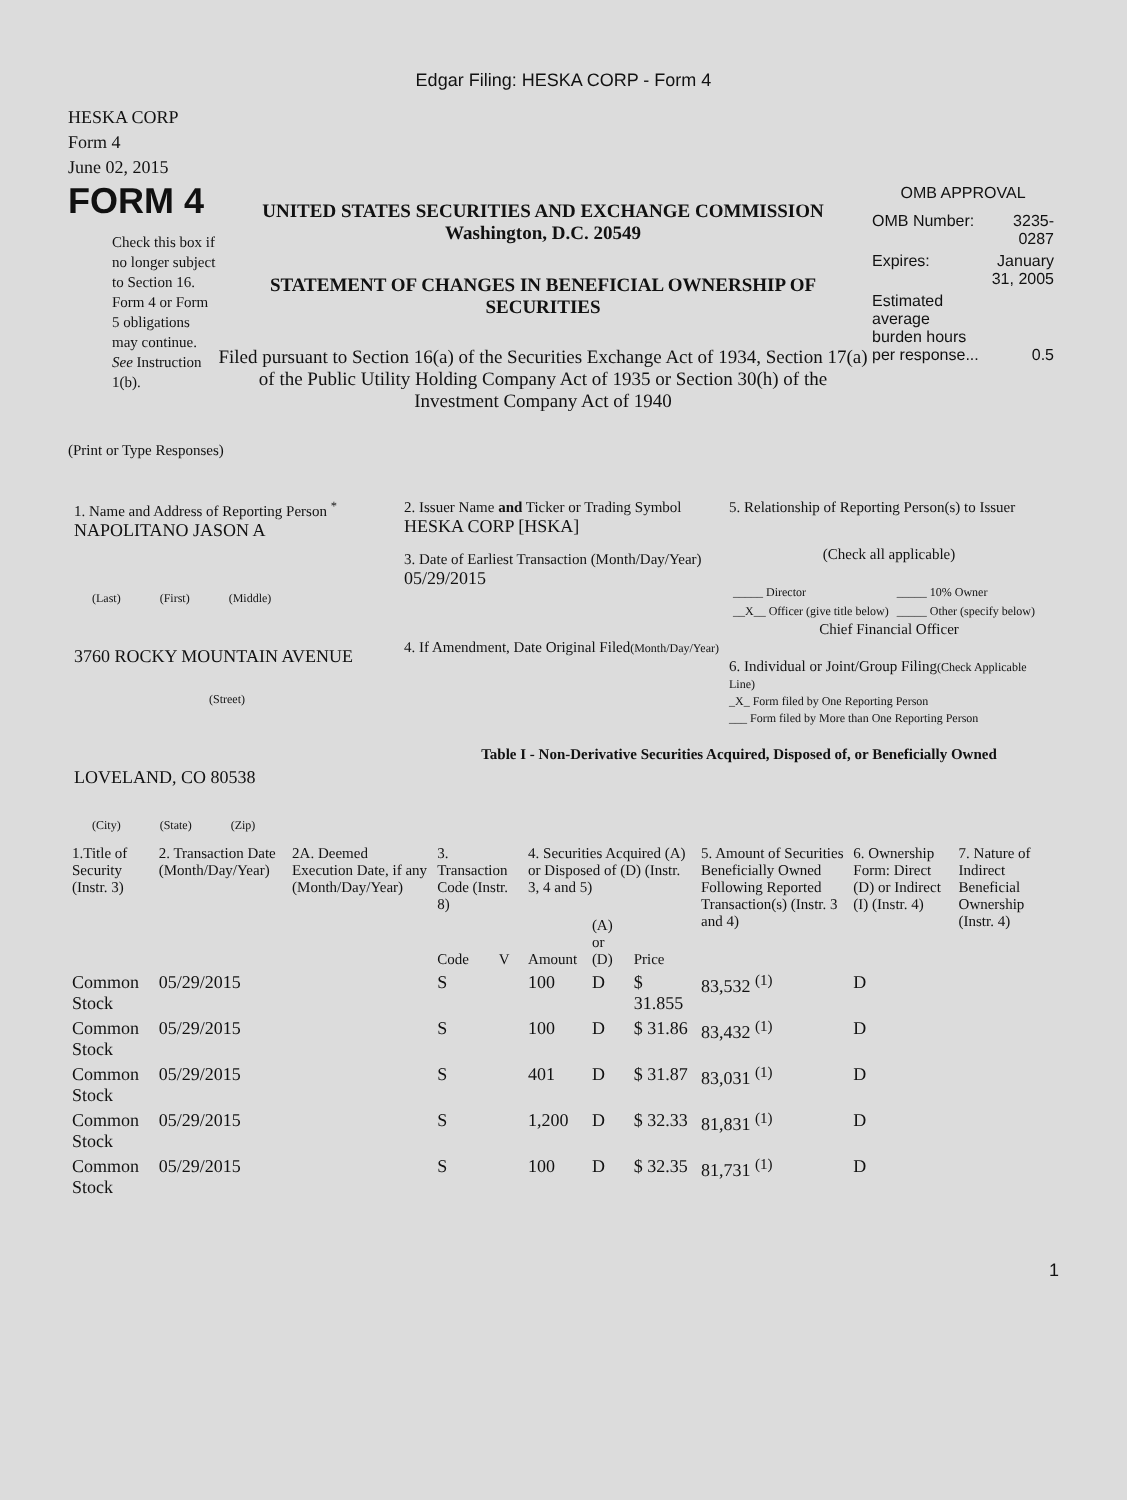Edgar Filing: HESKA CORP - Form 4
HESKA CORP
Form 4
June 02, 2015
FORM 4
Check this box if no longer subject to Section 16. Form 4 or Form 5 obligations may continue. See Instruction 1(b).
UNITED STATES SECURITIES AND EXCHANGE COMMISSION
Washington, D.C. 20549
STATEMENT OF CHANGES IN BENEFICIAL OWNERSHIP OF SECURITIES
Filed pursuant to Section 16(a) of the Securities Exchange Act of 1934, Section 17(a) of the Public Utility Holding Company Act of 1935 or Section 30(h) of the Investment Company Act of 1940
OMB APPROVAL
| OMB Number: | 3235-0287 |
| Expires: | January 31, 2005 |
| Estimated average burden hours per response... | 0.5 |
(Print or Type Responses)
1. Name and Address of Reporting Person <sup>*</sup>
NAPOLITANO JASON A
(Last) (First) (Middle)
3760 ROCKY MOUNTAIN AVENUE
(Street)
LOVELAND, CO 80538
(City) (State) (Zip)
2. Issuer Name and Ticker or Trading Symbol
HESKA CORP [HSKA]
3. Date of Earliest Transaction (Month/Day/Year)
05/29/2015
4. If Amendment, Date Original Filed(Month/Day/Year)
5. Relationship of Reporting Person(s) to Issuer
(Check all applicable)
| _____ Director | _____ 10% Owner |
| __X__ Officer (give title below) | _____ Other (specify below) |
Chief Financial Officer
6. Individual or Joint/Group Filing(Check Applicable Line)
_X_ Form filed by One Reporting Person
___ Form filed by More than One Reporting Person
Table I - Non-Derivative Securities Acquired, Disposed of, or Beneficially Owned
| 1.Title of Security (Instr. 3) | 2. Transaction Date (Month/Day/Year) | 2A. Deemed Execution Date, if any (Month/Day/Year) | 3. Transaction Code (Instr. 8) | | 4. Securities Acquired (A) or Disposed of (D) (Instr. 3, 4 and 5) | | | 5. Amount of Securities Beneficially Owned Following Reported Transaction(s) (Instr. 3 and 4) | 6. Ownership Form: Direct (D) or Indirect (I) (Instr. 4) | 7. Nature of Indirect Beneficial Ownership (Instr. 4) |
| --- | --- | --- | --- | --- | --- | --- | --- | --- | --- | --- |
| | | | Code | V | Amount | (A) or (D) | Price | | | |
| Common Stock | 05/29/2015 | | S | | 100 | D | $ 31.855 | 83,532 <sup>(1)</sup> | D | |
| Common Stock | 05/29/2015 | | S | | 100 | D | $ 31.86 | 83,432 <sup>(1)</sup> | D | |
| Common Stock | 05/29/2015 | | S | | 401 | D | $ 31.87 | 83,031 <sup>(1)</sup> | D | |
| Common Stock | 05/29/2015 | | S | | 1,200 | D | $ 32.33 | 81,831 <sup>(1)</sup> | D | |
| Common Stock | 05/29/2015 | | S | | 100 | D | $ 32.35 | 81,731 <sup>(1)</sup> | D | |
1